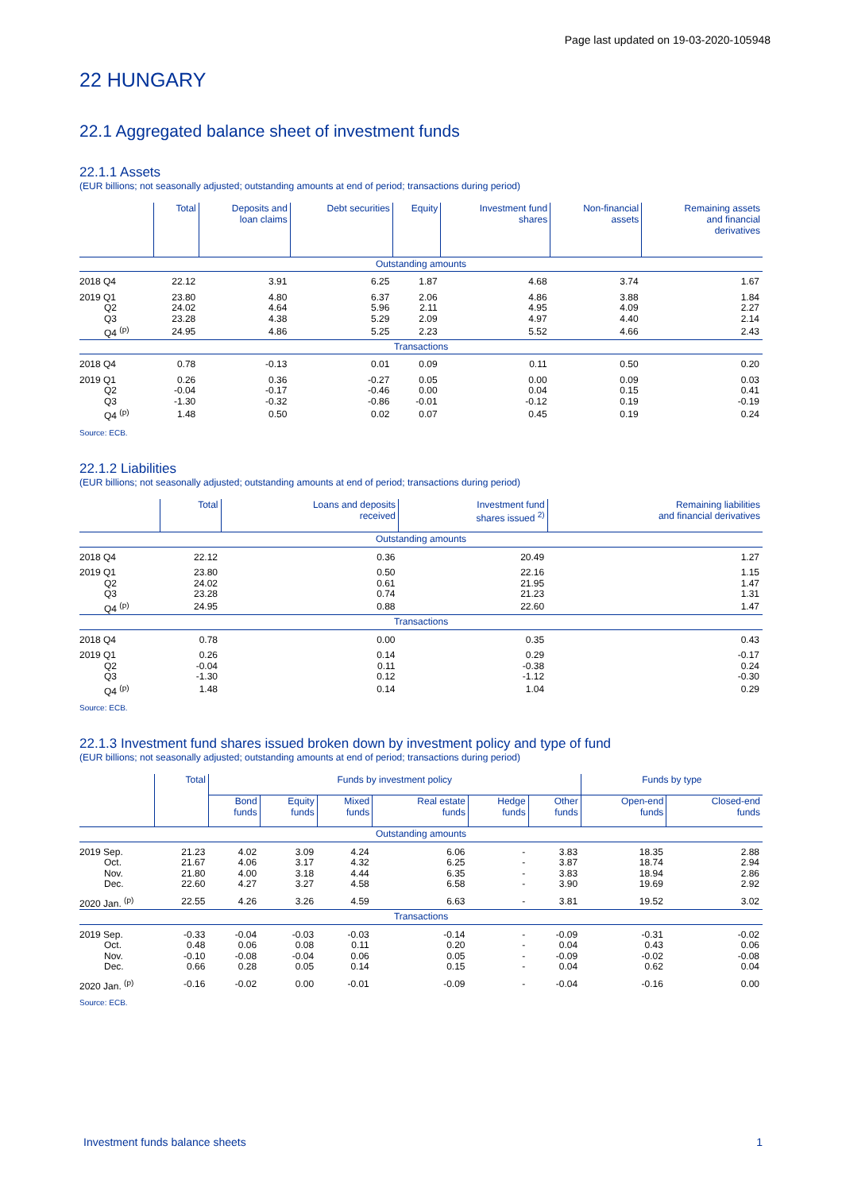Page last updated on 19-03-2020-105948
22 HUNGARY
22.1 Aggregated balance sheet of investment funds
22.1.1 Assets
(EUR billions; not seasonally adjusted; outstanding amounts at end of period; transactions during period)
| | Total | Deposits and loan claims | Debt securities | Equity | Investment fund shares | Non-financial assets | Remaining assets and financial derivatives |
| --- | --- | --- | --- | --- | --- | --- | --- |
| Outstanding amounts | | | | | | | |
| 2018 Q4 | 22.12 | 3.91 | 6.25 | 1.87 | 4.68 | 3.74 | 1.67 |
| 2019 Q1 | 23.80 | 4.80 | 6.37 | 2.06 | 4.86 | 3.88 | 1.84 |
| Q2 | 24.02 | 4.64 | 5.96 | 2.11 | 4.95 | 4.09 | 2.27 |
| Q3 | 23.28 | 4.38 | 5.29 | 2.09 | 4.97 | 4.40 | 2.14 |
| Q4 <sup>(p)</sup> | 24.95 | 4.86 | 5.25 | 2.23 | 5.52 | 4.66 | 2.43 |
| Transactions | | | | | | | |
| 2018 Q4 | 0.78 | -0.13 | 0.01 | 0.09 | 0.11 | 0.50 | 0.20 |
| 2019 Q1 | 0.26 | 0.36 | -0.27 | 0.05 | 0.00 | 0.09 | 0.03 |
| Q2 | -0.04 | -0.17 | -0.46 | 0.00 | 0.04 | 0.15 | 0.41 |
| Q3 | -1.30 | -0.32 | -0.86 | -0.01 | -0.12 | 0.19 | -0.19 |
| Q4 <sup>(p)</sup> | 1.48 | 0.50 | 0.02 | 0.07 | 0.45 | 0.19 | 0.24 |
Source: ECB.
22.1.2 Liabilities
(EUR billions; not seasonally adjusted; outstanding amounts at end of period; transactions during period)
| | Total | Loans and deposits received | Investment fund shares issued <sup>2)</sup> | Remaining liabilities and financial derivatives |
| --- | --- | --- | --- | --- |
| Outstanding amounts | | | | |
| 2018 Q4 | 22.12 | 0.36 | 20.49 | 1.27 |
| 2019 Q1 | 23.80 | 0.50 | 22.16 | 1.15 |
| Q2 | 24.02 | 0.61 | 21.95 | 1.47 |
| Q3 | 23.28 | 0.74 | 21.23 | 1.31 |
| Q4 <sup>(p)</sup> | 24.95 | 0.88 | 22.60 | 1.47 |
| Transactions | | | | |
| 2018 Q4 | 0.78 | 0.00 | 0.35 | 0.43 |
| 2019 Q1 | 0.26 | 0.14 | 0.29 | -0.17 |
| Q2 | -0.04 | 0.11 | -0.38 | 0.24 |
| Q3 | -1.30 | 0.12 | -1.12 | -0.30 |
| Q4 <sup>(p)</sup> | 1.48 | 0.14 | 1.04 | 0.29 |
Source: ECB.
22.1.3 Investment fund shares issued broken down by investment policy and type of fund
(EUR billions; not seasonally adjusted; outstanding amounts at end of period; transactions during period)
| | Total | Funds by investment policy | | | | | | Funds by type | |
| --- | --- | --- | --- | --- | --- | --- | --- | --- | --- |
| | | Bond funds | Equity funds | Mixed funds | Real estate funds | Hedge funds | Other funds | Open-end funds | Closed-end funds |
| Outstanding amounts | | | | | | | | | |
| 2019 Sep. | 21.23 | 4.02 | 3.09 | 4.24 | 6.06 | - | 3.83 | 18.35 | 2.88 |
| Oct. | 21.67 | 4.06 | 3.17 | 4.32 | 6.25 | - | 3.87 | 18.74 | 2.94 |
| Nov. | 21.80 | 4.00 | 3.18 | 4.44 | 6.35 | - | 3.83 | 18.94 | 2.86 |
| Dec. | 22.60 | 4.27 | 3.27 | 4.58 | 6.58 | - | 3.90 | 19.69 | 2.92 |
| 2020 Jan. <sup>(p)</sup> | 22.55 | 4.26 | 3.26 | 4.59 | 6.63 | - | 3.81 | 19.52 | 3.02 |
| Transactions | | | | | | | | | |
| 2019 Sep. | -0.33 | -0.04 | -0.03 | -0.03 | -0.14 | - | -0.09 | -0.31 | -0.02 |
| Oct. | 0.48 | 0.06 | 0.08 | 0.11 | 0.20 | - | 0.04 | 0.43 | 0.06 |
| Nov. | -0.10 | -0.08 | -0.04 | 0.06 | 0.05 | - | -0.09 | -0.02 | -0.08 |
| Dec. | 0.66 | 0.28 | 0.05 | 0.14 | 0.15 | - | 0.04 | 0.62 | 0.04 |
| 2020 Jan. <sup>(p)</sup> | -0.16 | -0.02 | 0.00 | -0.01 | -0.09 | - | -0.04 | -0.16 | 0.00 |
Source: ECB.
Investment funds balance sheets 1